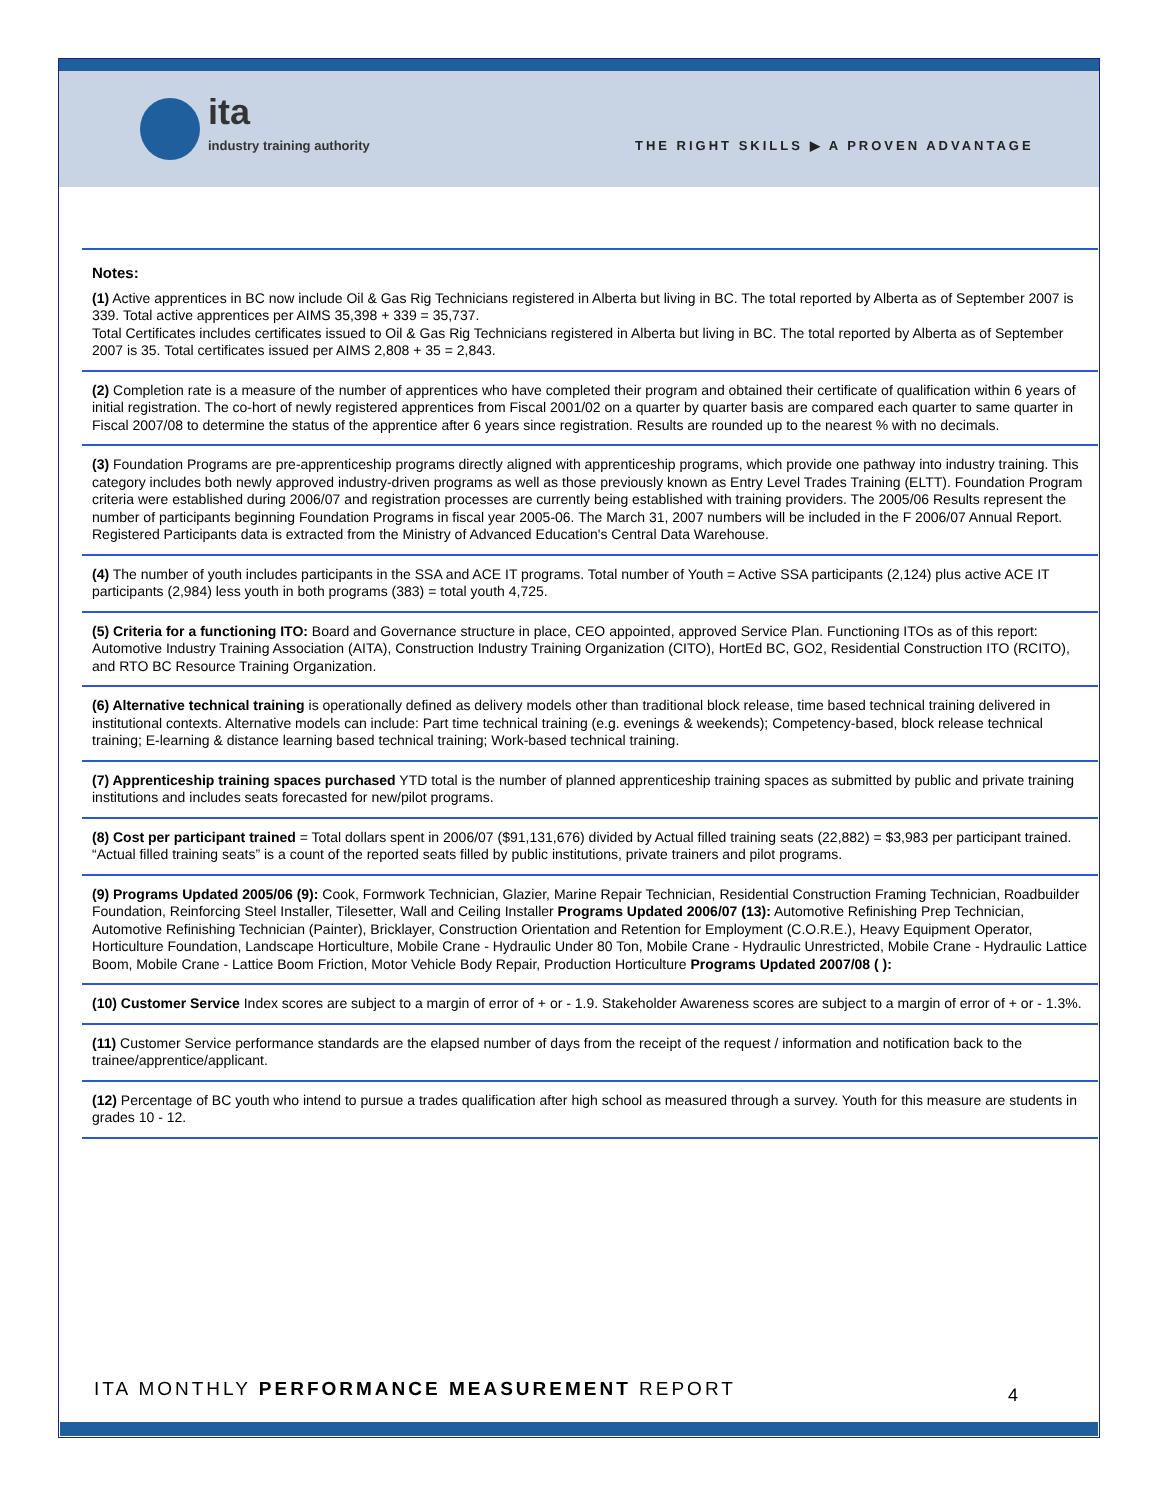ita
industry training authority
THE RIGHT SKILLS ▶ A PROVEN ADVANTAGE
Notes:
(1) Active apprentices in BC now include Oil & Gas Rig Technicians registered in Alberta but living in BC. The total reported by Alberta as of September 2007 is 339. Total active apprentices per AIMS 35,398 + 339 = 35,737.
Total Certificates includes certificates issued to Oil & Gas Rig Technicians registered in Alberta but living in BC. The total reported by Alberta as of September 2007 is 35. Total certificates issued per AIMS 2,808 + 35 = 2,843.
(2) Completion rate is a measure of the number of apprentices who have completed their program and obtained their certificate of qualification within 6 years of initial registration. The co-hort of newly registered apprentices from Fiscal 2001/02 on a quarter by quarter basis are compared each quarter to same quarter in Fiscal 2007/08 to determine the status of the apprentice after 6 years since registration. Results are rounded up to the nearest % with no decimals.
(3) Foundation Programs are pre-apprenticeship programs directly aligned with apprenticeship programs, which provide one pathway into industry training. This category includes both newly approved industry-driven programs as well as those previously known as Entry Level Trades Training (ELTT). Foundation Program criteria were established during 2006/07 and registration processes are currently being established with training providers. The 2005/06 Results represent the number of participants beginning Foundation Programs in fiscal year 2005-06. The March 31, 2007 numbers will be included in the F 2006/07 Annual Report. Registered Participants data is extracted from the Ministry of Advanced Education's Central Data Warehouse.
(4) The number of youth includes participants in the SSA and ACE IT programs. Total number of Youth = Active SSA participants (2,124) plus active ACE IT participants (2,984) less youth in both programs (383) = total youth 4,725.
(5) Criteria for a functioning ITO: Board and Governance structure in place, CEO appointed, approved Service Plan. Functioning ITOs as of this report: Automotive Industry Training Association (AITA), Construction Industry Training Organization (CITO), HortEd BC, GO2, Residential Construction ITO (RCITO), and RTO BC Resource Training Organization.
(6) Alternative technical training is operationally defined as delivery models other than traditional block release, time based technical training delivered in institutional contexts. Alternative models can include: Part time technical training (e.g. evenings & weekends); Competency-based, block release technical training; E-learning & distance learning based technical training; Work-based technical training.
(7) Apprenticeship training spaces purchased YTD total is the number of planned apprenticeship training spaces as submitted by public and private training institutions and includes seats forecasted for new/pilot programs.
(8) Cost per participant trained = Total dollars spent in 2006/07 ($91,131,676) divided by Actual filled training seats (22,882) = $3,983 per participant trained. “Actual filled training seats” is a count of the reported seats filled by public institutions, private trainers and pilot programs.
(9) Programs Updated 2005/06 (9): Cook, Formwork Technician, Glazier, Marine Repair Technician, Residential Construction Framing Technician, Roadbuilder Foundation, Reinforcing Steel Installer, Tilesetter, Wall and Ceiling Installer Programs Updated 2006/07 (13): Automotive Refinishing Prep Technician, Automotive Refinishing Technician (Painter), Bricklayer, Construction Orientation and Retention for Employment (C.O.R.E.), Heavy Equipment Operator, Horticulture Foundation, Landscape Horticulture, Mobile Crane - Hydraulic Under 80 Ton, Mobile Crane - Hydraulic Unrestricted, Mobile Crane - Hydraulic Lattice Boom, Mobile Crane - Lattice Boom Friction, Motor Vehicle Body Repair, Production Horticulture Programs Updated 2007/08 ( ):
(10) Customer Service Index scores are subject to a margin of error of + or - 1.9. Stakeholder Awareness scores are subject to a margin of error of + or - 1.3%.
(11) Customer Service performance standards are the elapsed number of days from the receipt of the request / information and notification back to the trainee/apprentice/applicant.
(12) Percentage of BC youth who intend to pursue a trades qualification after high school as measured through a survey. Youth for this measure are students in grades 10 - 12.
ITA MONTHLY PERFORMANCE MEASUREMENT REPORT
4